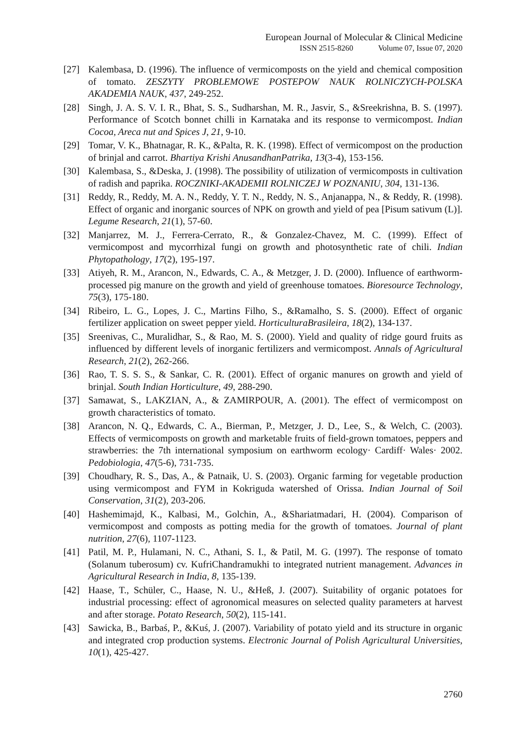European Journal of Molecular & Clinical Medicine
ISSN 2515-8260 Volume 07, Issue 07, 2020
[27] Kalembasa, D. (1996). The influence of vermicomposts on the yield and chemical composition of tomato. ZESZYTY PROBLEMOWE POSTEPOW NAUK ROLNICZYCH-POLSKA AKADEMIA NAUK, 437, 249-252.
[28] Singh, J. A. S. V. I. R., Bhat, S. S., Sudharshan, M. R., Jasvir, S., &Sreekrishna, B. S. (1997). Performance of Scotch bonnet chilli in Karnataka and its response to vermicompost. Indian Cocoa, Areca nut and Spices J, 21, 9-10.
[29] Tomar, V. K., Bhatnagar, R. K., &Palta, R. K. (1998). Effect of vermicompost on the production of brinjal and carrot. Bhartiya Krishi AnusandhanPatrika, 13(3-4), 153-156.
[30] Kalembasa, S., &Deska, J. (1998). The possibility of utilization of vermicomposts in cultivation of radish and paprika. ROCZNIKI-AKADEMII ROLNICZEJ W POZNANIU, 304, 131-136.
[31] Reddy, R., Reddy, M. A. N., Reddy, Y. T. N., Reddy, N. S., Anjanappa, N., & Reddy, R. (1998). Effect of organic and inorganic sources of NPK on growth and yield of pea [Pisum sativum (L)]. Legume Research, 21(1), 57-60.
[32] Manjarrez, M. J., Ferrera-Cerrato, R., & Gonzalez-Chavez, M. C. (1999). Effect of vermicompost and mycorrhizal fungi on growth and photosynthetic rate of chili. Indian Phytopathology, 17(2), 195-197.
[33] Atiyeh, R. M., Arancon, N., Edwards, C. A., & Metzger, J. D. (2000). Influence of earthworm-processed pig manure on the growth and yield of greenhouse tomatoes. Bioresource Technology, 75(3), 175-180.
[34] Ribeiro, L. G., Lopes, J. C., Martins Filho, S., &Ramalho, S. S. (2000). Effect of organic fertilizer application on sweet pepper yield. HorticulturaBrasileira, 18(2), 134-137.
[35] Sreenivas, C., Muralidhar, S., & Rao, M. S. (2000). Yield and quality of ridge gourd fruits as influenced by different levels of inorganic fertilizers and vermicompost. Annals of Agricultural Research, 21(2), 262-266.
[36] Rao, T. S. S. S., & Sankar, C. R. (2001). Effect of organic manures on growth and yield of brinjal. South Indian Horticulture, 49, 288-290.
[37] Samawat, S., LAKZIAN, A., & ZAMIRPOUR, A. (2001). The effect of vermicompost on growth characteristics of tomato.
[38] Arancon, N. Q., Edwards, C. A., Bierman, P., Metzger, J. D., Lee, S., & Welch, C. (2003). Effects of vermicomposts on growth and marketable fruits of field-grown tomatoes, peppers and strawberries: the 7th international symposium on earthworm ecology· Cardiff· Wales· 2002. Pedobiologia, 47(5-6), 731-735.
[39] Choudhary, R. S., Das, A., & Patnaik, U. S. (2003). Organic farming for vegetable production using vermicompost and FYM in Kokriguda watershed of Orissa. Indian Journal of Soil Conservation, 31(2), 203-206.
[40] Hashemimajd, K., Kalbasi, M., Golchin, A., &Shariatmadari, H. (2004). Comparison of vermicompost and composts as potting media for the growth of tomatoes. Journal of plant nutrition, 27(6), 1107-1123.
[41] Patil, M. P., Hulamani, N. C., Athani, S. I., & Patil, M. G. (1997). The response of tomato (Solanum tuberosum) cv. KufriChandramukhi to integrated nutrient management. Advances in Agricultural Research in India, 8, 135-139.
[42] Haase, T., Schüler, C., Haase, N. U., &Heß, J. (2007). Suitability of organic potatoes for industrial processing: effect of agronomical measures on selected quality parameters at harvest and after storage. Potato Research, 50(2), 115-141.
[43] Sawicka, B., Barbaś, P., &Kuś, J. (2007). Variability of potato yield and its structure in organic and integrated crop production systems. Electronic Journal of Polish Agricultural Universities, 10(1), 425-427.
2760